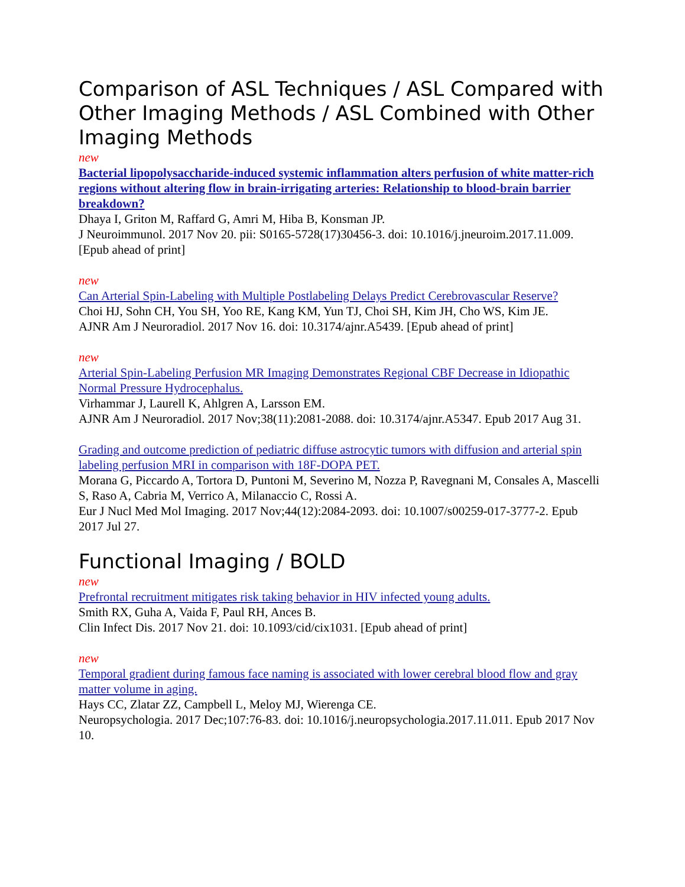Comparison of ASL Techniques / ASL Compared with Other Imaging Methods / ASL Combined with Other Imaging Methods
new
Bacterial lipopolysaccharide-induced systemic inflammation alters perfusion of white matter-rich regions without altering flow in brain-irrigating arteries: Relationship to blood-brain barrier breakdown?
Dhaya I, Griton M, Raffard G, Amri M, Hiba B, Konsman JP.
J Neuroimmunol. 2017 Nov 20. pii: S0165-5728(17)30456-3. doi: 10.1016/j.jneuroim.2017.11.009. [Epub ahead of print]
new
Can Arterial Spin-Labeling with Multiple Postlabeling Delays Predict Cerebrovascular Reserve?
Choi HJ, Sohn CH, You SH, Yoo RE, Kang KM, Yun TJ, Choi SH, Kim JH, Cho WS, Kim JE.
AJNR Am J Neuroradiol. 2017 Nov 16. doi: 10.3174/ajnr.A5439. [Epub ahead of print]
new
Arterial Spin-Labeling Perfusion MR Imaging Demonstrates Regional CBF Decrease in Idiopathic Normal Pressure Hydrocephalus.
Virhammar J, Laurell K, Ahlgren A, Larsson EM.
AJNR Am J Neuroradiol. 2017 Nov;38(11):2081-2088. doi: 10.3174/ajnr.A5347. Epub 2017 Aug 31.
Grading and outcome prediction of pediatric diffuse astrocytic tumors with diffusion and arterial spin labeling perfusion MRI in comparison with 18F-DOPA PET.
Morana G, Piccardo A, Tortora D, Puntoni M, Severino M, Nozza P, Ravegnani M, Consales A, Mascelli S, Raso A, Cabria M, Verrico A, Milanaccio C, Rossi A.
Eur J Nucl Med Mol Imaging. 2017 Nov;44(12):2084-2093. doi: 10.1007/s00259-017-3777-2. Epub 2017 Jul 27.
Functional Imaging / BOLD
new
Prefrontal recruitment mitigates risk taking behavior in HIV infected young adults.
Smith RX, Guha A, Vaida F, Paul RH, Ances B.
Clin Infect Dis. 2017 Nov 21. doi: 10.1093/cid/cix1031. [Epub ahead of print]
new
Temporal gradient during famous face naming is associated with lower cerebral blood flow and gray matter volume in aging.
Hays CC, Zlatar ZZ, Campbell L, Meloy MJ, Wierenga CE.
Neuropsychologia. 2017 Dec;107:76-83. doi: 10.1016/j.neuropsychologia.2017.11.011. Epub 2017 Nov 10.